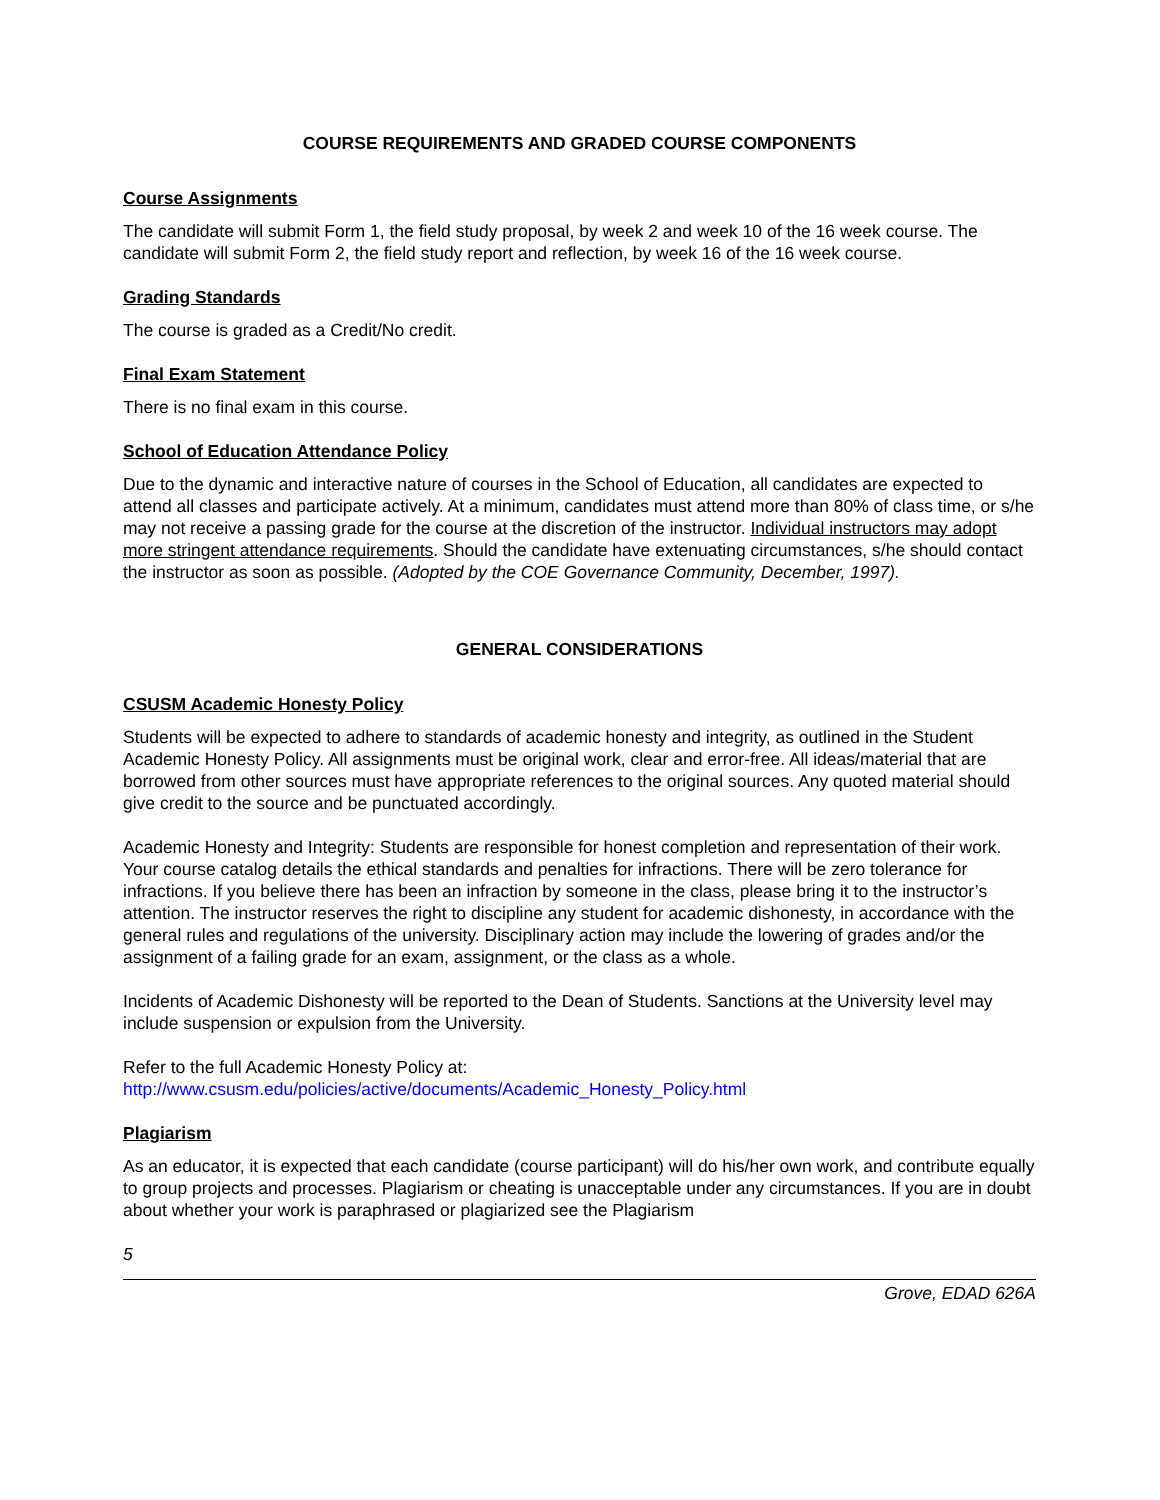COURSE REQUIREMENTS AND GRADED COURSE COMPONENTS
Course Assignments
The candidate will submit Form 1, the field study proposal, by week 2 and week 10 of the 16 week course. The candidate will submit Form 2, the field study report and reflection, by week 16 of the 16 week course.
Grading Standards
The course is graded as a Credit/No credit.
Final Exam Statement
There is no final exam in this course.
School of Education Attendance Policy
Due to the dynamic and interactive nature of courses in the School of Education, all candidates are expected to attend all classes and participate actively. At a minimum, candidates must attend more than 80% of class time, or s/he may not receive a passing grade for the course at the discretion of the instructor. Individual instructors may adopt more stringent attendance requirements. Should the candidate have extenuating circumstances, s/he should contact the instructor as soon as possible. (Adopted by the COE Governance Community, December, 1997).
GENERAL CONSIDERATIONS
CSUSM Academic Honesty Policy
Students will be expected to adhere to standards of academic honesty and integrity, as outlined in the Student Academic Honesty Policy. All assignments must be original work, clear and error-free. All ideas/material that are borrowed from other sources must have appropriate references to the original sources. Any quoted material should give credit to the source and be punctuated accordingly.
Academic Honesty and Integrity: Students are responsible for honest completion and representation of their work. Your course catalog details the ethical standards and penalties for infractions. There will be zero tolerance for infractions. If you believe there has been an infraction by someone in the class, please bring it to the instructor’s attention. The instructor reserves the right to discipline any student for academic dishonesty, in accordance with the general rules and regulations of the university. Disciplinary action may include the lowering of grades and/or the assignment of a failing grade for an exam, assignment, or the class as a whole.
Incidents of Academic Dishonesty will be reported to the Dean of Students. Sanctions at the University level may include suspension or expulsion from the University.
Refer to the full Academic Honesty Policy at:
http://www.csusm.edu/policies/active/documents/Academic_Honesty_Policy.html
Plagiarism
As an educator, it is expected that each candidate (course participant) will do his/her own work, and contribute equally to group projects and processes. Plagiarism or cheating is unacceptable under any circumstances. If you are in doubt about whether your work is paraphrased or plagiarized see the Plagiarism
5
Grove, EDAD 626A